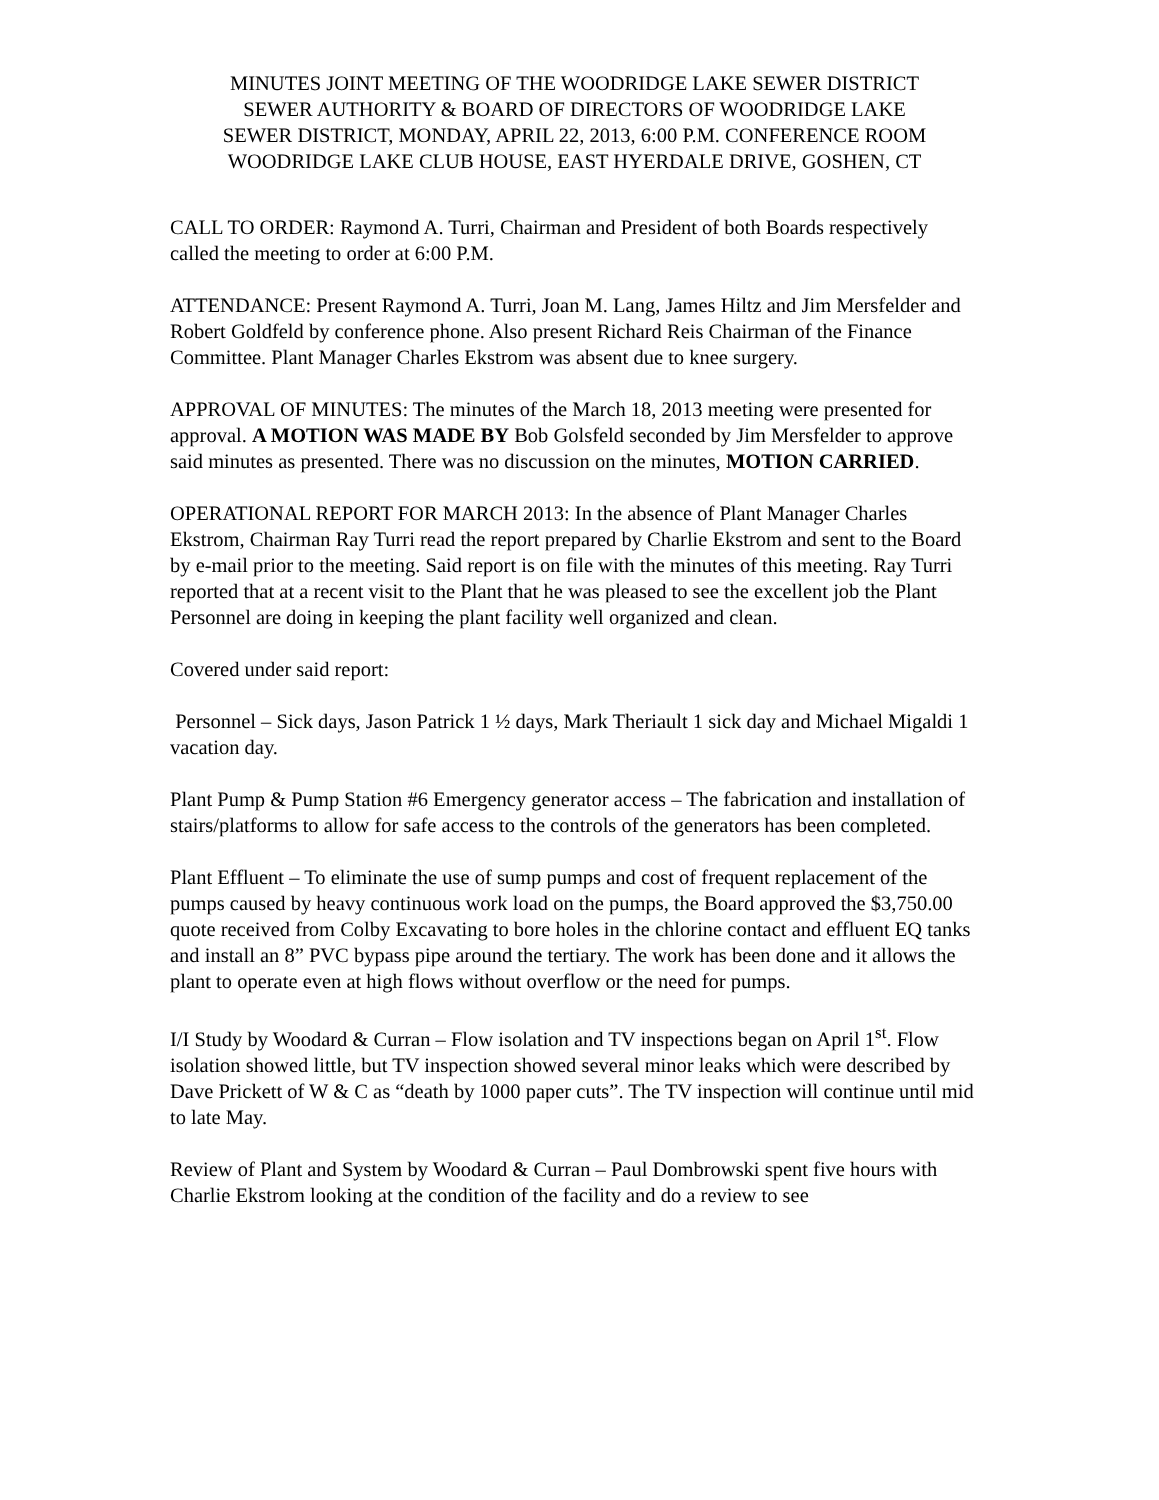MINUTES JOINT MEETING OF THE WOODRIDGE LAKE SEWER DISTRICT
SEWER AUTHORITY & BOARD OF DIRECTORS OF WOODRIDGE LAKE
SEWER DISTRICT, MONDAY, APRIL 22, 2013, 6:00 P.M. CONFERENCE ROOM
WOODRIDGE LAKE CLUB HOUSE, EAST HYERDALE DRIVE, GOSHEN, CT
CALL TO ORDER: Raymond A. Turri, Chairman and President of both Boards respectively called the meeting to order at 6:00 P.M.
ATTENDANCE: Present Raymond A. Turri, Joan M. Lang, James Hiltz and Jim Mersfelder and Robert Goldfeld by conference phone. Also present Richard Reis Chairman of the Finance Committee. Plant Manager Charles Ekstrom was absent due to knee surgery.
APPROVAL OF MINUTES: The minutes of the March 18, 2013 meeting were presented for approval. A MOTION WAS MADE BY Bob Golsfeld seconded by Jim Mersfelder to approve said minutes as presented. There was no discussion on the minutes, MOTION CARRIED.
OPERATIONAL REPORT FOR MARCH 2013: In the absence of Plant Manager Charles Ekstrom, Chairman Ray Turri read the report prepared by Charlie Ekstrom and sent to the Board by e-mail prior to the meeting. Said report is on file with the minutes of this meeting. Ray Turri reported that at a recent visit to the Plant that he was pleased to see the excellent job the Plant Personnel are doing in keeping the plant facility well organized and clean.
Covered under said report:
Personnel – Sick days, Jason Patrick 1 ½ days, Mark Theriault 1 sick day and Michael Migaldi 1 vacation day.
Plant Pump & Pump Station #6 Emergency generator access – The fabrication and installation of stairs/platforms to allow for safe access to the controls of the generators has been completed.
Plant Effluent – To eliminate the use of sump pumps and cost of frequent replacement of the pumps caused by heavy continuous work load on the pumps, the Board approved the $3,750.00 quote received from Colby Excavating to bore holes in the chlorine contact and effluent EQ tanks and install an 8” PVC bypass pipe around the tertiary. The work has been done and it allows the plant to operate even at high flows without overflow or the need for pumps.
I/I Study by Woodard & Curran – Flow isolation and TV inspections began on April 1<sup>st</sup>. Flow isolation showed little, but TV inspection showed several minor leaks which were described by Dave Prickett of W & C as “death by 1000 paper cuts”. The TV inspection will continue until mid to late May.
Review of Plant and System by Woodard & Curran – Paul Dombrowski spent five hours with Charlie Ekstrom looking at the condition of the facility and do a review to see